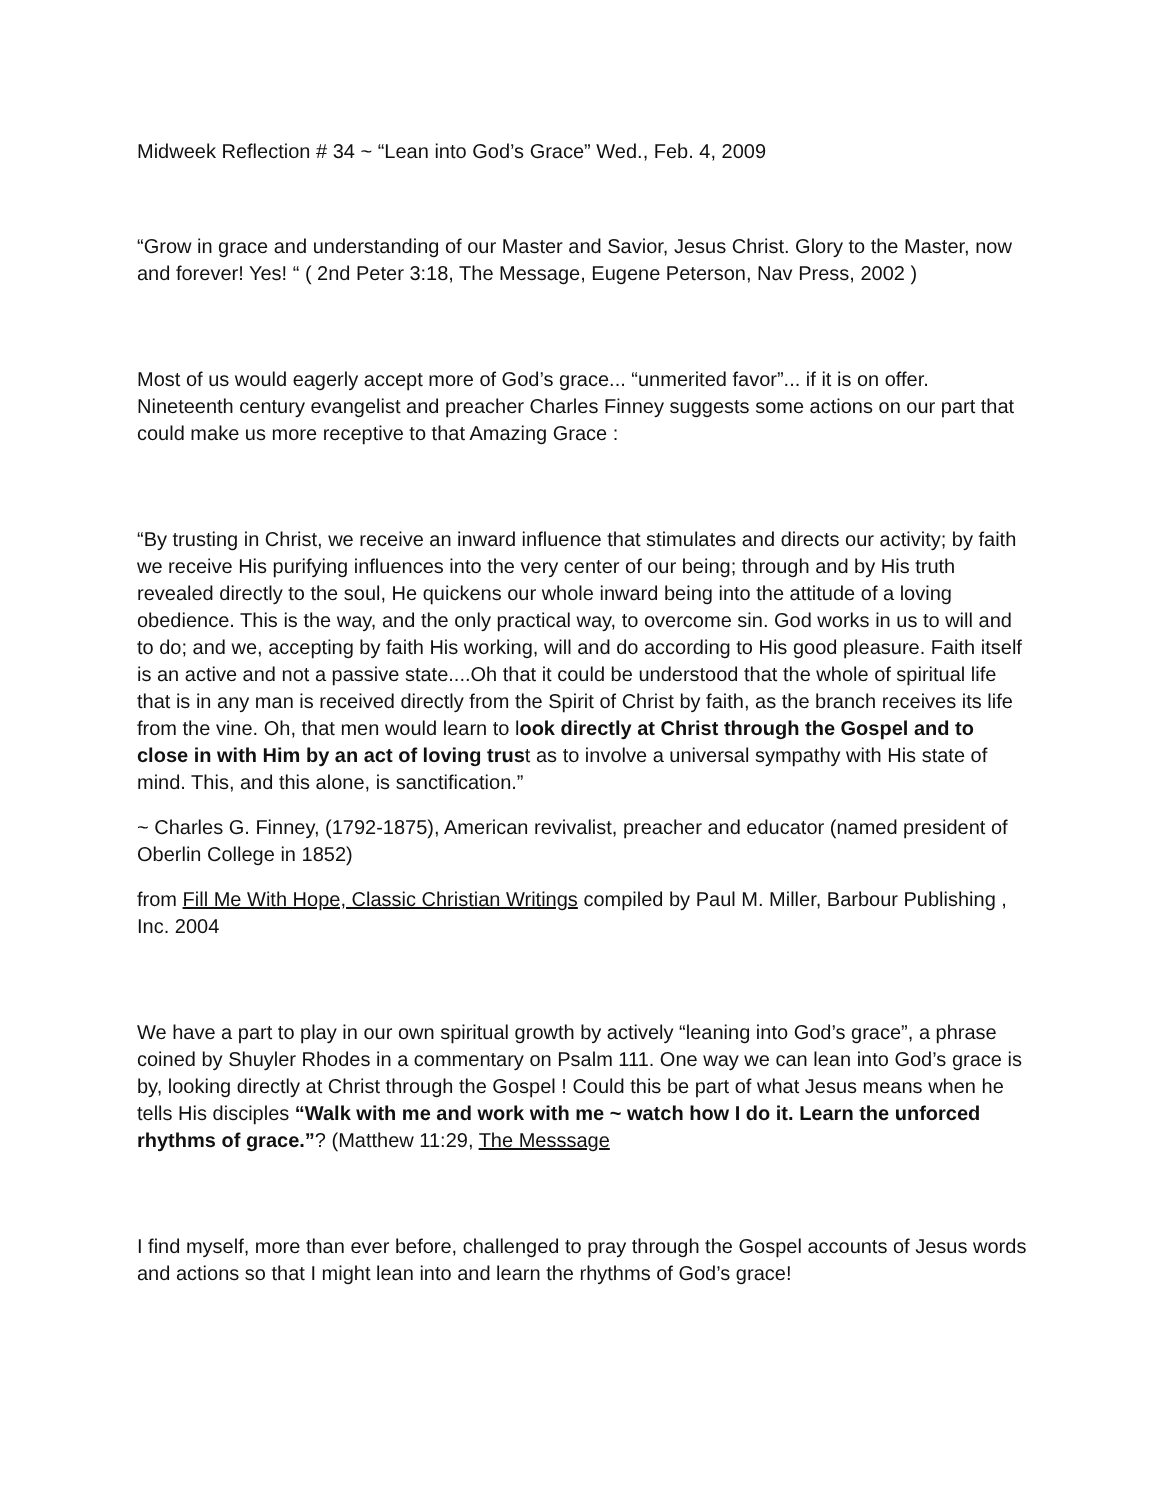Midweek Reflection # 34 ~ “Lean into God’s Grace” Wed., Feb. 4, 2009
“Grow in grace and understanding of our Master and Savior, Jesus Christ. Glory to the Master, now and forever! Yes! “ ( 2nd Peter 3:18, The Message, Eugene Peterson, Nav Press, 2002 )
Most of us would eagerly accept more of God’s grace... “unmerited favor”... if it is on offer. Nineteenth century evangelist and preacher Charles Finney suggests some actions on our part that could make us more receptive to that Amazing Grace :
“By trusting in Christ, we receive an inward influence that stimulates and directs our activity; by faith we receive His purifying influences into the very center of our being; through and by His truth revealed directly to the soul, He quickens our whole inward being into the attitude of a loving obedience. This is the way, and the only practical way, to overcome sin. God works in us to will and to do; and we, accepting by faith His working, will and do according to His good pleasure. Faith itself is an active and not a passive state....Oh that it could be understood that the whole of spiritual life that is in any man is received directly from the Spirit of Christ by faith, as the branch receives its life from the vine. Oh, that men would learn to look directly at Christ through the Gospel and to close in with Him by an act of loving trust as to involve a universal sympathy with His state of mind. This, and this alone, is sanctification.”
~ Charles G. Finney, (1792-1875), American revivalist, preacher and educator (named president of Oberlin College in 1852)
from Fill Me With Hope, Classic Christian Writings compiled by Paul M. Miller, Barbour Publishing , Inc. 2004
We have a part to play in our own spiritual growth by actively “leaning into God’s grace”, a phrase coined by Shuyler Rhodes in a commentary on Psalm 111. One way we can lean into God’s grace is by, looking directly at Christ through the Gospel ! Could this be part of what Jesus means when he tells His disciples “Walk with me and work with me ~ watch how I do it. Learn the unforced rhythms of grace.”? (Matthew 11:29, The Messsage
I find myself, more than ever before, challenged to pray through the Gospel accounts of Jesus words and actions so that I might lean into and learn the rhythms of God’s grace!